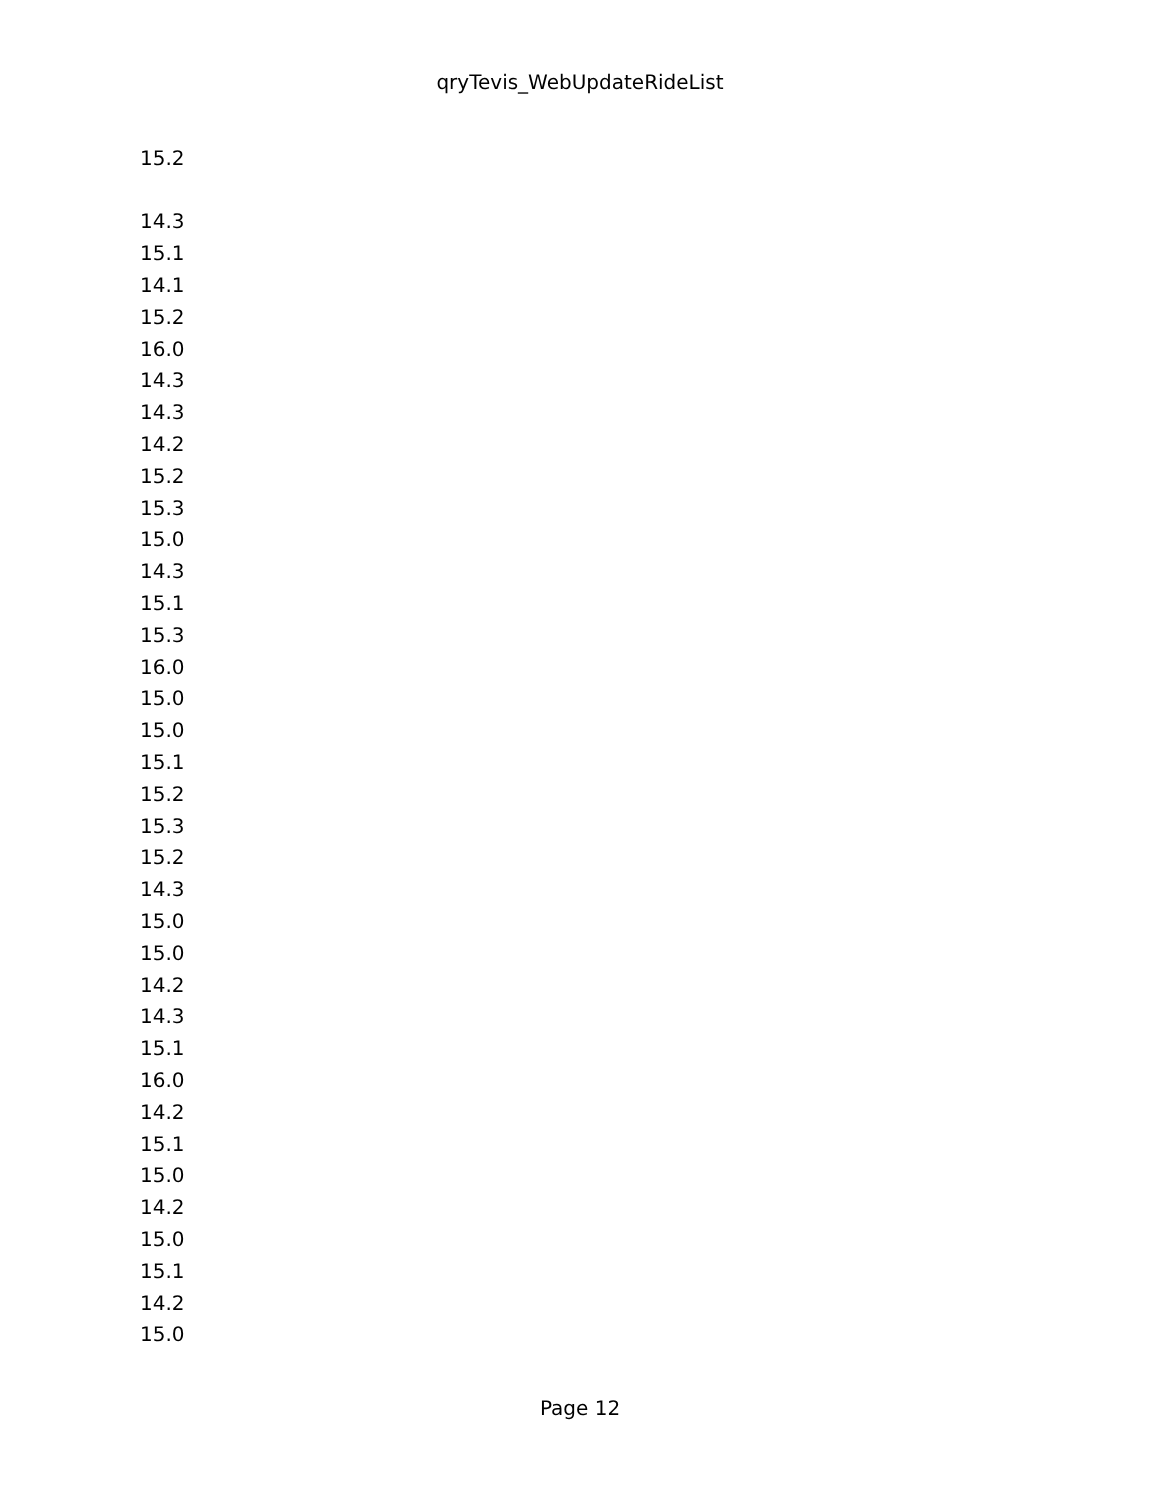qryTevis_WebUpdateRideList
| 15.2 |
| 14.3 |
| 15.1 |
| 14.1 |
| 15.2 |
| 16.0 |
| 14.3 |
| 14.3 |
| 14.2 |
| 15.2 |
| 15.3 |
| 15.0 |
| 14.3 |
| 15.1 |
| 15.3 |
| 16.0 |
| 15.0 |
| 15.0 |
| 15.1 |
| 15.2 |
| 15.3 |
| 15.2 |
| 14.3 |
| 15.0 |
| 15.0 |
| 14.2 |
| 14.3 |
| 15.1 |
| 16.0 |
| 14.2 |
| 15.1 |
| 15.0 |
| 14.2 |
| 15.0 |
| 15.1 |
| 14.2 |
| 15.0 |
Page 12